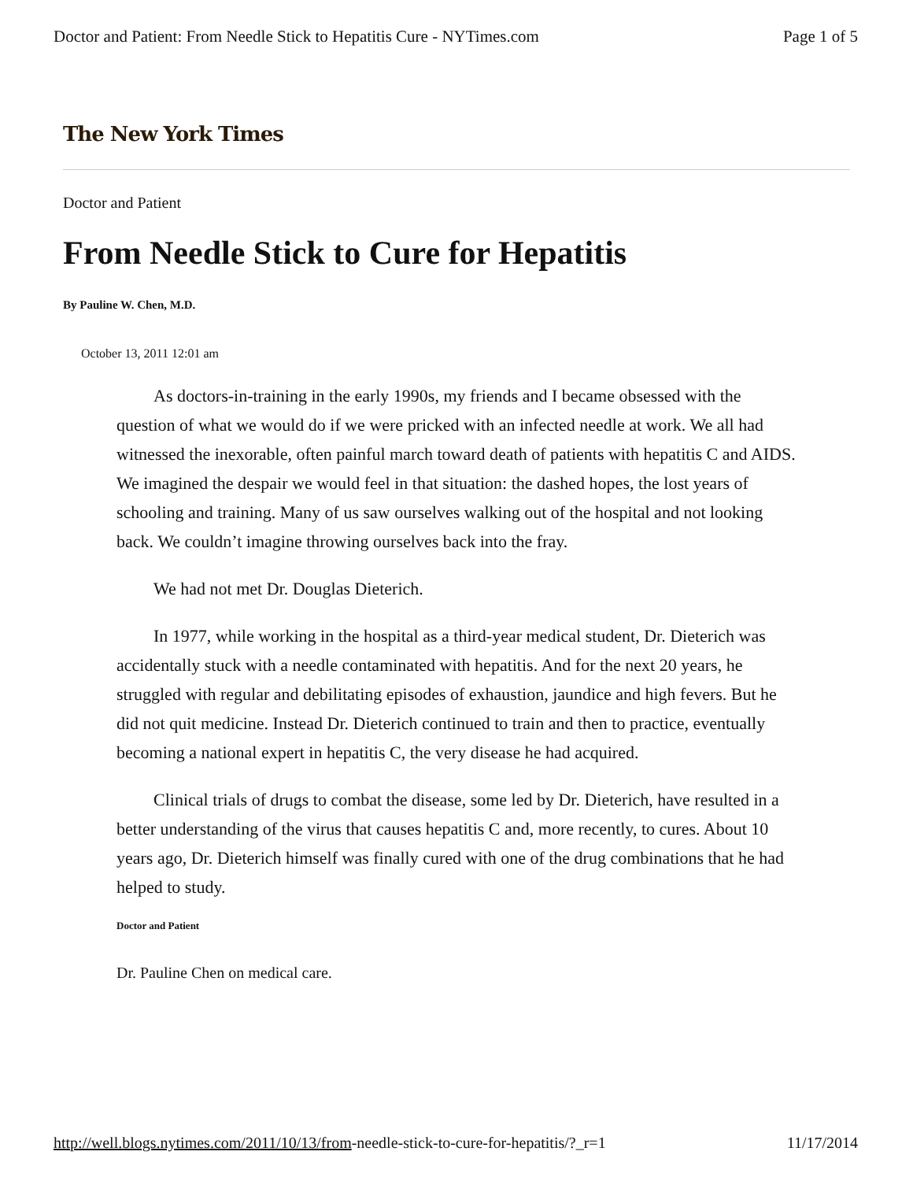Doctor and Patient: From Needle Stick to Hepatitis Cure - NYTimes.com Page 1 of 5
The New York Times
Doctor and Patient
From Needle Stick to Cure for Hepatitis
By Pauline W. Chen, M.D.
October 13, 2011 12:01 am
As doctors-in-training in the early 1990s, my friends and I became obsessed with the question of what we would do if we were pricked with an infected needle at work. We all had witnessed the inexorable, often painful march toward death of patients with hepatitis C and AIDS. We imagined the despair we would feel in that situation: the dashed hopes, the lost years of schooling and training. Many of us saw ourselves walking out of the hospital and not looking back. We couldn’t imagine throwing ourselves back into the fray.
We had not met Dr. Douglas Dieterich.
In 1977, while working in the hospital as a third-year medical student, Dr. Dieterich was accidentally stuck with a needle contaminated with hepatitis. And for the next 20 years, he struggled with regular and debilitating episodes of exhaustion, jaundice and high fevers. But he did not quit medicine. Instead Dr. Dieterich continued to train and then to practice, eventually becoming a national expert in hepatitis C, the very disease he had acquired.
Clinical trials of drugs to combat the disease, some led by Dr. Dieterich, have resulted in a better understanding of the virus that causes hepatitis C and, more recently, to cures. About 10 years ago, Dr. Dieterich himself was finally cured with one of the drug combinations that he had helped to study.
Doctor and Patient
Dr. Pauline Chen on medical care.
http://well.blogs.nytimes.com/2011/10/13/from-needle-stick-to-cure-for-hepatitis/?_r=1 11/17/2014